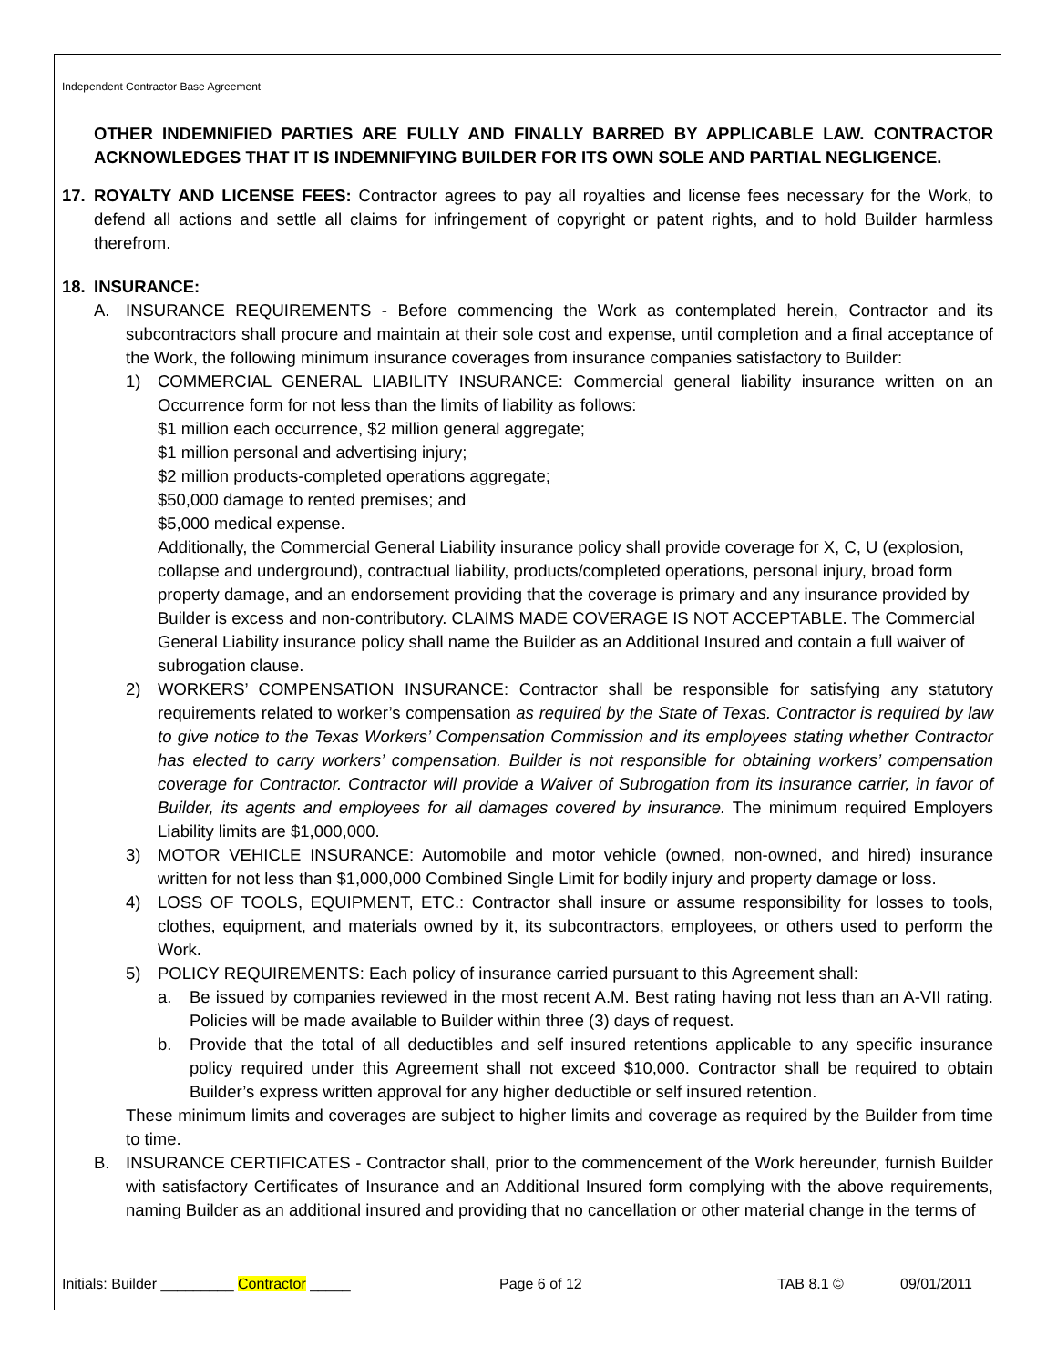Independent Contractor Base Agreement
OTHER INDEMNIFIED PARTIES ARE FULLY AND FINALLY BARRED BY APPLICABLE LAW. CONTRACTOR ACKNOWLEDGES THAT IT IS INDEMNIFYING BUILDER FOR ITS OWN SOLE AND PARTIAL NEGLIGENCE.
17. ROYALTY AND LICENSE FEES: Contractor agrees to pay all royalties and license fees necessary for the Work, to defend all actions and settle all claims for infringement of copyright or patent rights, and to hold Builder harmless therefrom.
18. INSURANCE:
A. INSURANCE REQUIREMENTS - Before commencing the Work as contemplated herein, Contractor and its subcontractors shall procure and maintain at their sole cost and expense, until completion and a final acceptance of the Work, the following minimum insurance coverages from insurance companies satisfactory to Builder:
1) COMMERCIAL GENERAL LIABILITY INSURANCE: Commercial general liability insurance written on an Occurrence form for not less than the limits of liability as follows:
$1 million each occurrence, $2 million general aggregate;
$1 million personal and advertising injury;
$2 million products-completed operations aggregate;
$50,000 damage to rented premises; and
$5,000 medical expense.
Additionally, the Commercial General Liability insurance policy shall provide coverage for X, C, U (explosion, collapse and underground), contractual liability, products/completed operations, personal injury, broad form property damage, and an endorsement providing that the coverage is primary and any insurance provided by Builder is excess and non-contributory. CLAIMS MADE COVERAGE IS NOT ACCEPTABLE. The Commercial General Liability insurance policy shall name the Builder as an Additional Insured and contain a full waiver of subrogation clause.
2) WORKERS’ COMPENSATION INSURANCE: Contractor shall be responsible for satisfying any statutory requirements related to worker’s compensation as required by the State of Texas. Contractor is required by law to give notice to the Texas Workers’ Compensation Commission and its employees stating whether Contractor has elected to carry workers’ compensation. Builder is not responsible for obtaining workers’ compensation coverage for Contractor. Contractor will provide a Waiver of Subrogation from its insurance carrier, in favor of Builder, its agents and employees for all damages covered by insurance. The minimum required Employers Liability limits are $1,000,000.
3) MOTOR VEHICLE INSURANCE: Automobile and motor vehicle (owned, non-owned, and hired) insurance written for not less than $1,000,000 Combined Single Limit for bodily injury and property damage or loss.
4) LOSS OF TOOLS, EQUIPMENT, ETC.: Contractor shall insure or assume responsibility for losses to tools, clothes, equipment, and materials owned by it, its subcontractors, employees, or others used to perform the Work.
5) POLICY REQUIREMENTS: Each policy of insurance carried pursuant to this Agreement shall:
a. Be issued by companies reviewed in the most recent A.M. Best rating having not less than an A-VII rating. Policies will be made available to Builder within three (3) days of request.
b. Provide that the total of all deductibles and self insured retentions applicable to any specific insurance policy required under this Agreement shall not exceed $10,000. Contractor shall be required to obtain Builder’s express written approval for any higher deductible or self insured retention.
These minimum limits and coverages are subject to higher limits and coverage as required by the Builder from time to time.
B. INSURANCE CERTIFICATES - Contractor shall, prior to the commencement of the Work hereunder, furnish Builder with satisfactory Certificates of Insurance and an Additional Insured form complying with the above requirements, naming Builder as an additional insured and providing that no cancellation or other material change in the terms of
Initials: Builder _________ Contractor _____ Page 6 of 12 TAB 8.1 © 09/01/2011